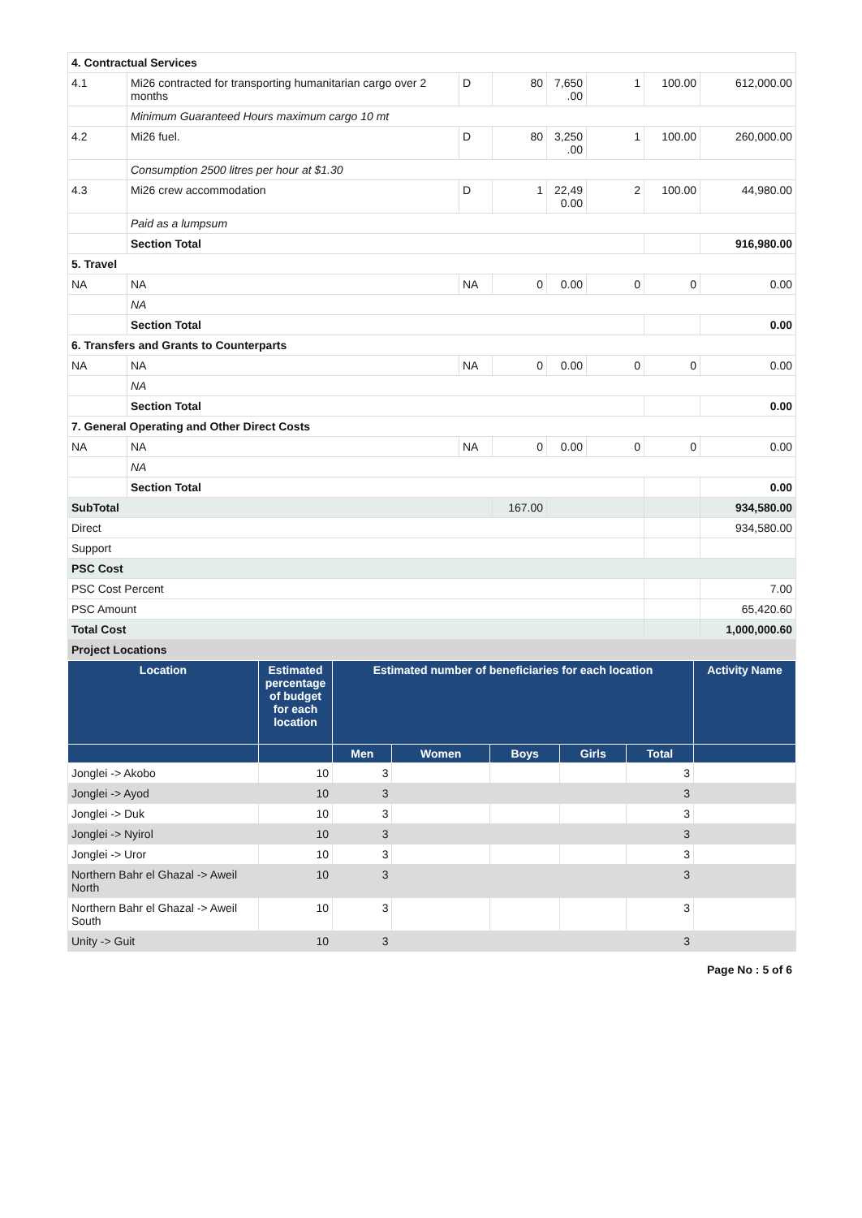| 4. Contractual Services | | | | | | | |
| 4.1 | Mi26 contracted for transporting humanitarian cargo over 2 months | D | 80 | 7,650 .00 | 1 | 100.00 | 612,000.00 |
| | Minimum Guaranteed Hours maximum cargo 10 mt | | | | | | |
| 4.2 | Mi26 fuel. | D | 80 | 3,250 .00 | 1 | 100.00 | 260,000.00 |
| | Consumption 2500 litres per hour at $1.30 | | | | | | |
| 4.3 | Mi26 crew accommodation | D | 1 | 22,49 0.00 | 2 | 100.00 | 44,980.00 |
| | Paid as a lumpsum | | | | | | |
| | Section Total | | | | | | 916,980.00 |
| 5. Travel | | | | | | | |
| NA | NA | NA | 0 | 0.00 | 0 | 0 | 0.00 |
| | NA | | | | | | |
| | Section Total | | | | | | 0.00 |
| 6. Transfers and Grants to Counterparts | | | | | | | |
| NA | NA | NA | 0 | 0.00 | 0 | 0 | 0.00 |
| | NA | | | | | | |
| | Section Total | | | | | | 0.00 |
| 7. General Operating and Other Direct Costs | | | | | | | |
| NA | NA | NA | 0 | 0.00 | 0 | 0 | 0.00 |
| | NA | | | | | | |
| | Section Total | | | | | | 0.00 |
| SubTotal | | | 167.00 | | | | 934,580.00 |
| Direct | | | | | | | 934,580.00 |
| Support | | | | | | | |
| PSC Cost | | | | | | | |
| PSC Cost Percent | | | | | | | 7.00 |
| PSC Amount | | | | | | | 65,420.60 |
| Total Cost | | | | | | | 1,000,000.60 |
| Project Locations | | | | | | | |
| Location | Estimated percentage of budget for each location | Estimated number of beneficiaries for each location | | | | | Activity Name |
| --- | --- | --- | --- | --- | --- | --- | --- |
| | | Men | Women | Boys | Girls | Total | |
| Jonglei -> Akobo | 10 | 3 | | | | 3 | |
| Jonglei -> Ayod | 10 | 3 | | | | 3 | |
| Jonglei -> Duk | 10 | 3 | | | | 3 | |
| Jonglei -> Nyirol | 10 | 3 | | | | 3 | |
| Jonglei -> Uror | 10 | 3 | | | | 3 | |
| Northern Bahr el Ghazal -> Aweil North | 10 | 3 | | | | 3 | |
| Northern Bahr el Ghazal -> Aweil South | 10 | 3 | | | | 3 | |
| Unity -> Guit | 10 | 3 | | | | 3 | |
Page No : 5 of 6